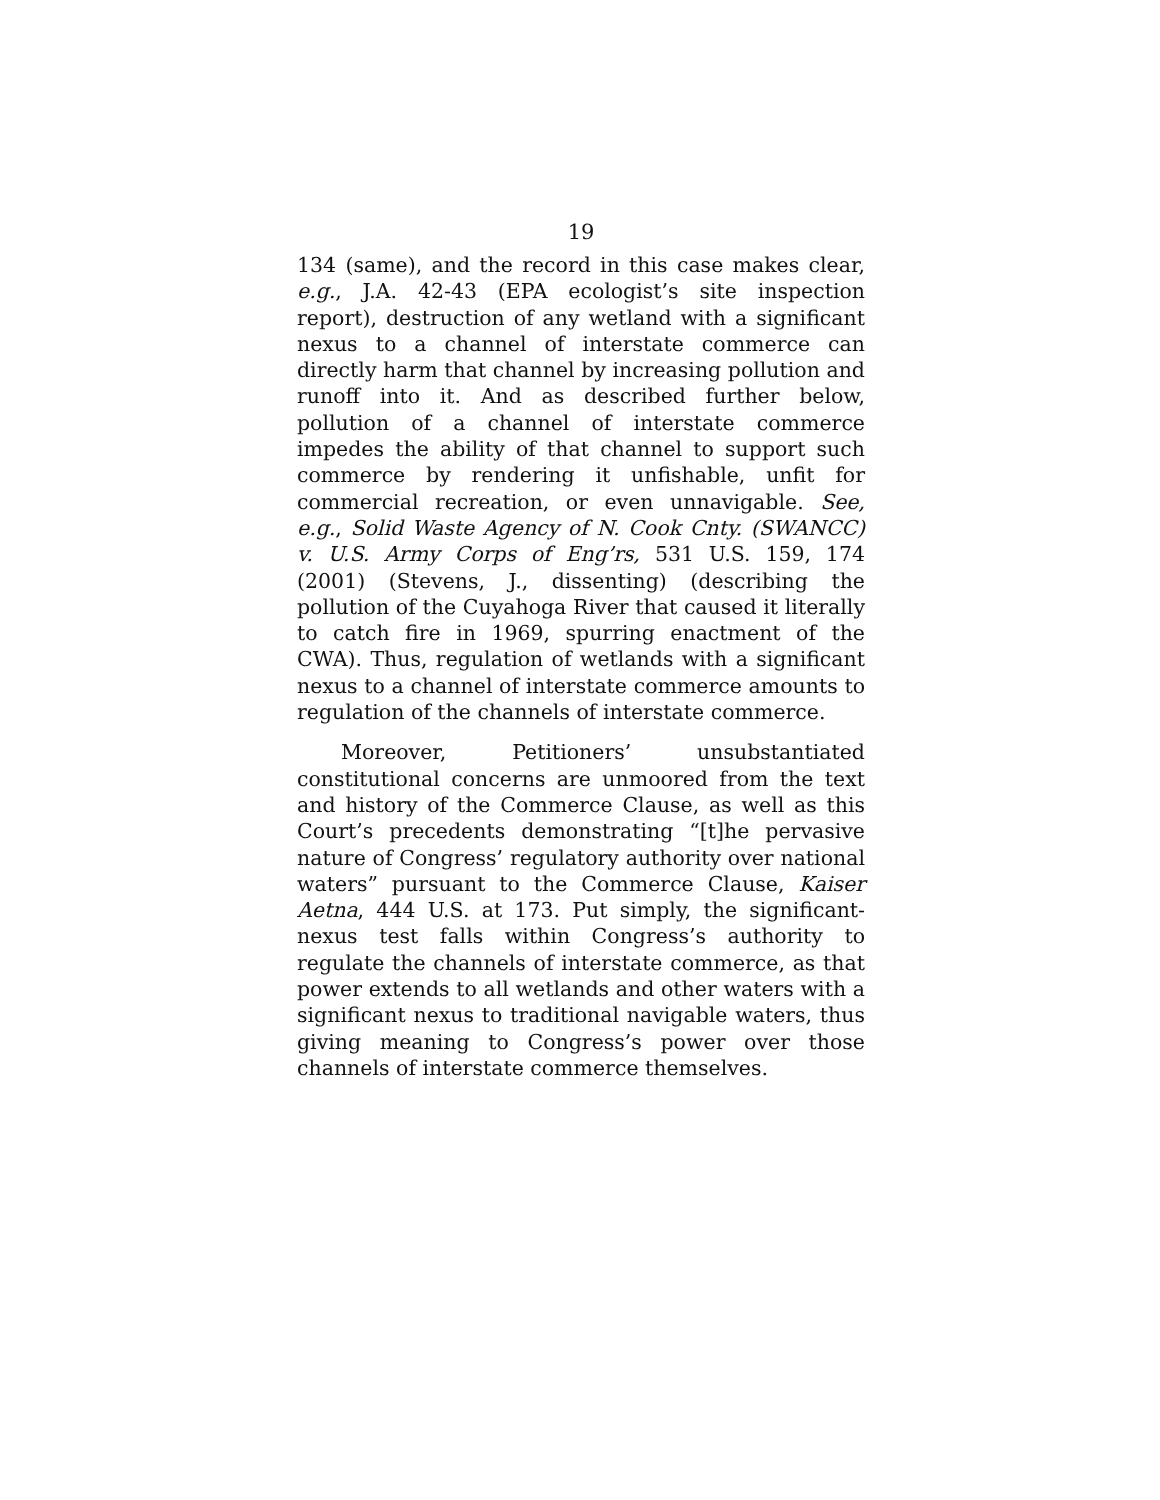19
134 (same), and the record in this case makes clear, e.g., J.A. 42-43 (EPA ecologist’s site inspection report), destruction of any wetland with a significant nexus to a channel of interstate commerce can directly harm that channel by increasing pollution and runoff into it. And as described further below, pollution of a channel of interstate commerce impedes the ability of that channel to support such commerce by rendering it unfishable, unfit for commercial recreation, or even unnavigable. See, e.g., Solid Waste Agency of N. Cook Cnty. (SWANCC) v. U.S. Army Corps of Eng’rs, 531 U.S. 159, 174 (2001) (Stevens, J., dissenting) (describing the pollution of the Cuyahoga River that caused it literally to catch fire in 1969, spurring enactment of the CWA). Thus, regulation of wetlands with a significant nexus to a channel of interstate commerce amounts to regulation of the channels of interstate commerce.
Moreover, Petitioners’ unsubstantiated constitutional concerns are unmoored from the text and history of the Commerce Clause, as well as this Court’s precedents demonstrating “[t]he pervasive nature of Congress’ regulatory authority over national waters” pursuant to the Commerce Clause, Kaiser Aetna, 444 U.S. at 173. Put simply, the significant-nexus test falls within Congress’s authority to regulate the channels of interstate commerce, as that power extends to all wetlands and other waters with a significant nexus to traditional navigable waters, thus giving meaning to Congress’s power over those channels of interstate commerce themselves.